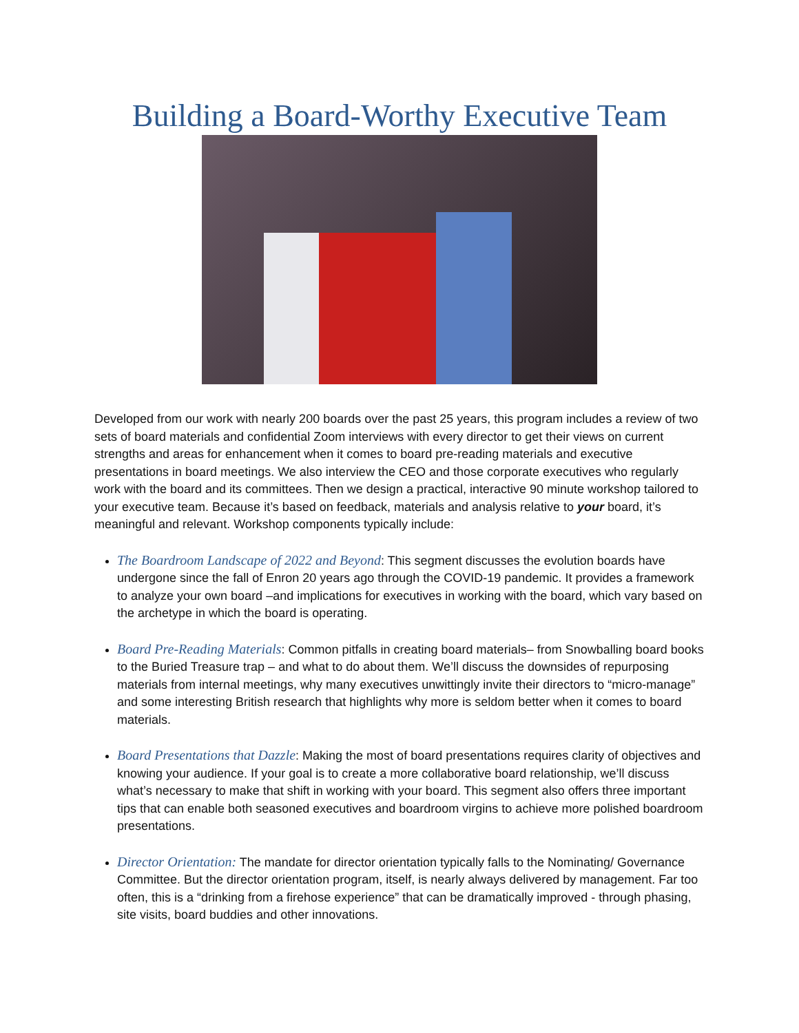Building a Board-Worthy Executive Team
Developed from our work with nearly 200 boards over the past 25 years, this program includes a review of two sets of board materials and confidential Zoom interviews with every director to get their views on current strengths and areas for enhancement when it comes to board pre-reading materials and executive presentations in board meetings. We also interview the CEO and those corporate executives who regularly work with the board and its committees. Then we design a practical, interactive 90 minute workshop tailored to your executive team. Because it’s based on feedback, materials and analysis relative to your board, it’s meaningful and relevant. Workshop components typically include:
The Boardroom Landscape of 2022 and Beyond: This segment discusses the evolution boards have undergone since the fall of Enron 20 years ago through the COVID-19 pandemic. It provides a framework to analyze your own board –and implications for executives in working with the board, which vary based on the archetype in which the board is operating.
Board Pre-Reading Materials: Common pitfalls in creating board materials– from Snowballing board books to the Buried Treasure trap – and what to do about them. We’ll discuss the downsides of repurposing materials from internal meetings, why many executives unwittingly invite their directors to “micro-manage” and some interesting British research that highlights why more is seldom better when it comes to board materials.
Board Presentations that Dazzle: Making the most of board presentations requires clarity of objectives and knowing your audience. If your goal is to create a more collaborative board relationship, we’ll discuss what’s necessary to make that shift in working with your board. This segment also offers three important tips that can enable both seasoned executives and boardroom virgins to achieve more polished boardroom presentations.
Director Orientation: The mandate for director orientation typically falls to the Nominating/ Governance Committee. But the director orientation program, itself, is nearly always delivered by management. Far too often, this is a “drinking from a firehose experience” that can be dramatically improved - through phasing, site visits, board buddies and other innovations.